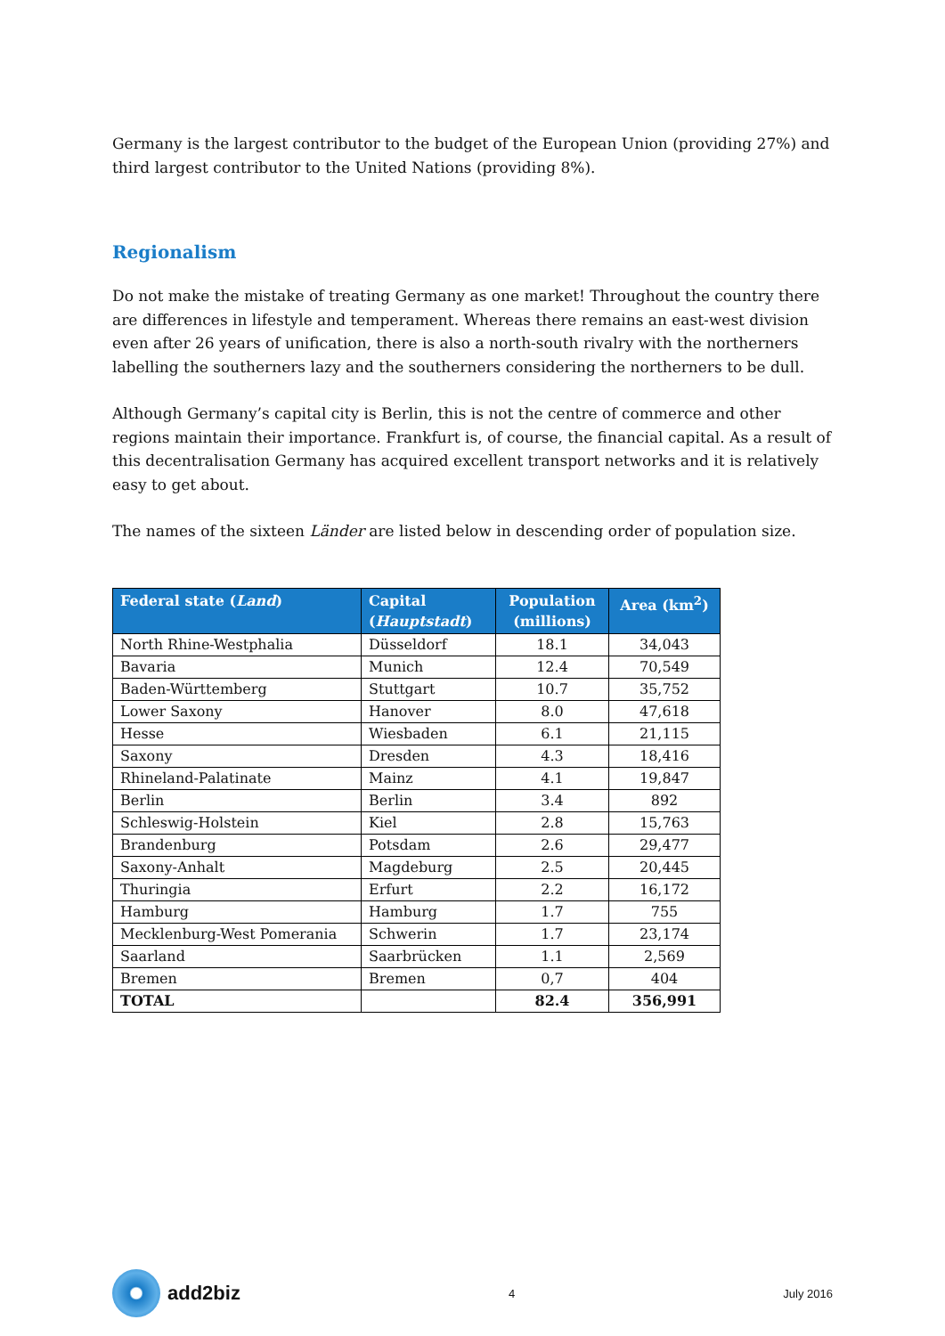Germany is the largest contributor to the budget of the European Union (providing 27%) and third largest contributor to the United Nations (providing 8%).
Regionalism
Do not make the mistake of treating Germany as one market! Throughout the country there are differences in lifestyle and temperament. Whereas there remains an east-west division even after 26 years of unification, there is also a north-south rivalry with the northerners labelling the southerners lazy and the southerners considering the northerners to be dull.
Although Germany’s capital city is Berlin, this is not the centre of commerce and other regions maintain their importance. Frankfurt is, of course, the financial capital. As a result of this decentralisation Germany has acquired excellent transport networks and it is relatively easy to get about.
The names of the sixteen Länder are listed below in descending order of population size.
| Federal state ( Land ) | Capital ( Hauptstadt ) | Population (millions) | Area (km<sup>2</sup>) |
| --- | --- | --- | --- |
| North Rhine-Westphalia | Düsseldorf | 18.1 | 34,043 |
| Bavaria | Munich | 12.4 | 70,549 |
| Baden-Württemberg | Stuttgart | 10.7 | 35,752 |
| Lower Saxony | Hanover | 8.0 | 47,618 |
| Hesse | Wiesbaden | 6.1 | 21,115 |
| Saxony | Dresden | 4.3 | 18,416 |
| Rhineland-Palatinate | Mainz | 4.1 | 19,847 |
| Berlin | Berlin | 3.4 | 892 |
| Schleswig-Holstein | Kiel | 2.8 | 15,763 |
| Brandenburg | Potsdam | 2.6 | 29,477 |
| Saxony-Anhalt | Magdeburg | 2.5 | 20,445 |
| Thuringia | Erfurt | 2.2 | 16,172 |
| Hamburg | Hamburg | 1.7 | 755 |
| Mecklenburg-West Pomerania | Schwerin | 1.7 | 23,174 |
| Saarland | Saarbrücken | 1.1 | 2,569 |
| Bremen | Bremen | 0,7 | 404 |
| TOTAL | | 82.4 | 356,991 |
add2biz
4 July 2016